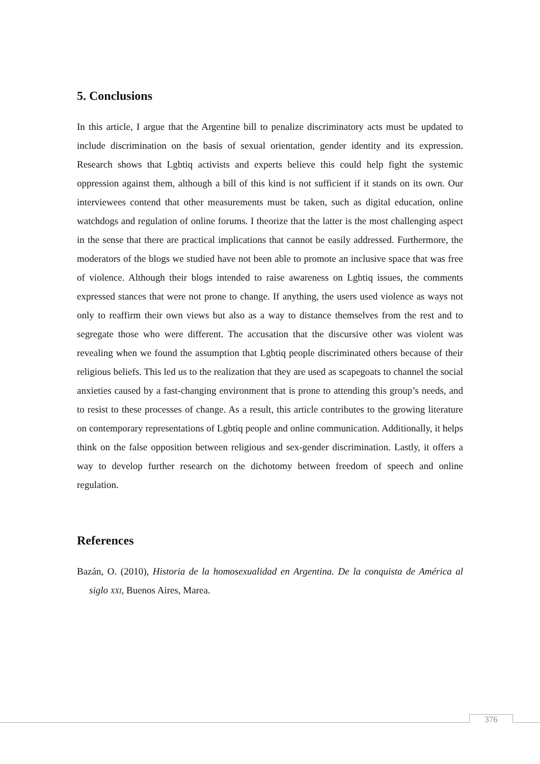5. Conclusions
In this article, I argue that the Argentine bill to penalize discriminatory acts must be up­dated to include discrimination on the basis of sexual orientation, gender identity and its expression. Research shows that Lgbtiq activists and experts believe this could help fight the systemic oppression against them, although a bill of this kind is not sufficient if it stands on its own. Our interviewees contend that other measurements must be taken, such as digital education, online watchdogs and regulation of online forums. I theorize that the latter is the most challenging aspect in the sense that there are practical implications that cannot be easily addressed. Furthermore, the moderators of the blogs we studied have not been able to promote an inclusive space that was free of violence. Although their blogs intended to raise awareness on Lgbtiq issues, the comments expressed stances that were not prone to change. If anything, the users used violence as ways not only to reaffirm their own views but also as a way to distance themselves from the rest and to segregate those who were different. The accusation that the discursive other was violent was revealing when we found the assumption that Lgbtiq people discriminated others because of their religious beliefs. This led us to the realization that they are used as scapegoats to channel the social anxieties caused by a fast-changing environment that is prone to attending this group’s needs, and to resist to these processes of change. As a result, this article contrib­utes to the growing literature on contemporary representations of Lgbtiq people and online communication. Additionally, it helps think on the false opposition between reli­gious and sex-gender discrimination. Lastly, it offers a way to develop further research on the dichotomy between freedom of speech and online regulation.
References
Bazán, O. (2010), Historia de la homosexualidad en Argentina. De la conquista de América al siglo XXI, Buenos Aires, Marea.
376